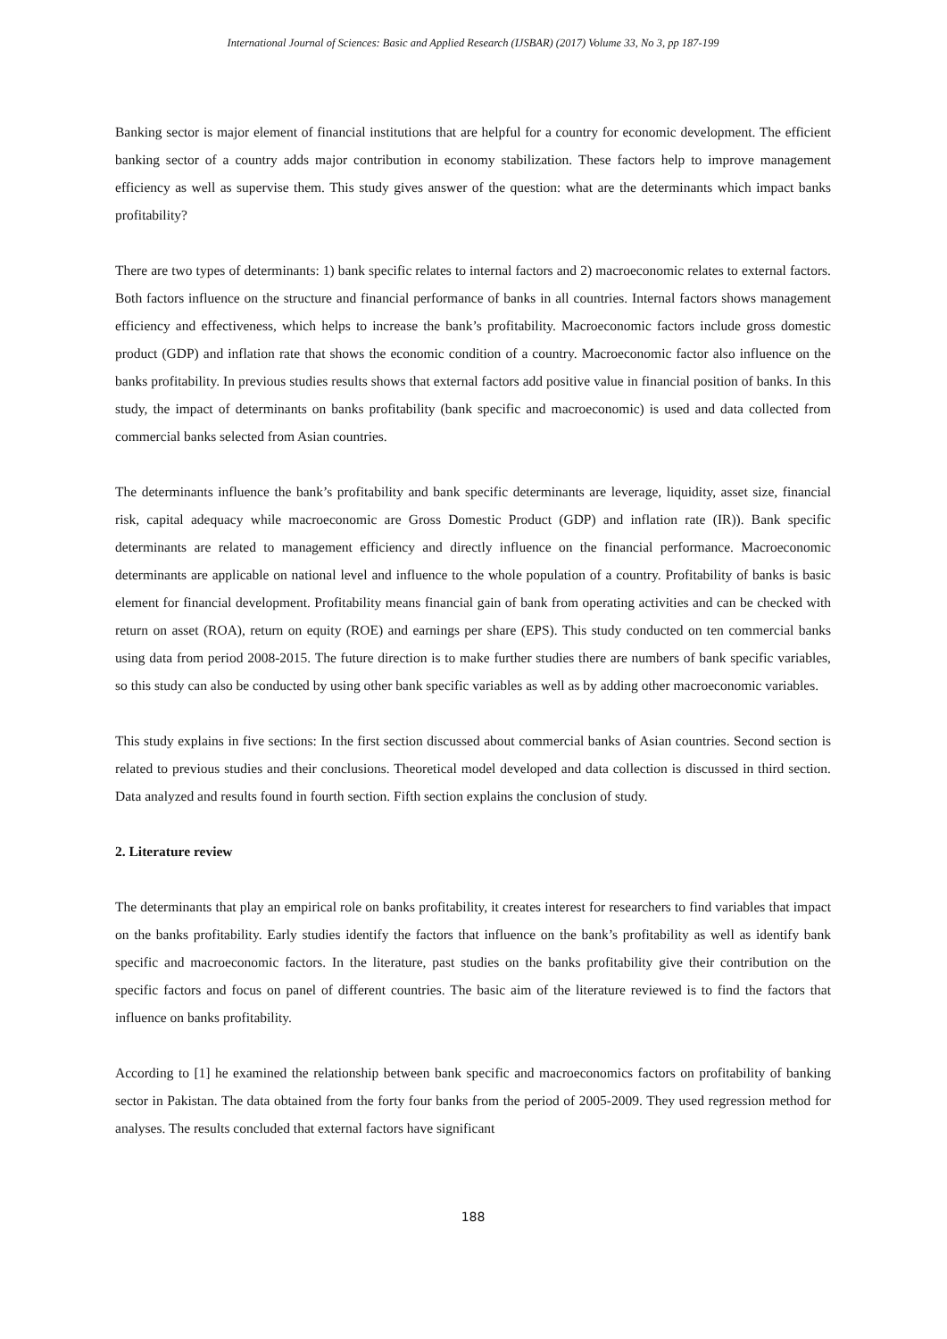International Journal of Sciences: Basic and Applied Research (IJSBAR) (2017) Volume 33, No 3, pp 187-199
Banking sector is major element of financial institutions that are helpful for a country for economic development. The efficient banking sector of a country adds major contribution in economy stabilization. These factors help to improve management efficiency as well as supervise them. This study gives answer of the question: what are the determinants which impact banks profitability?
There are two types of determinants: 1) bank specific relates to internal factors and 2) macroeconomic relates to external factors. Both factors influence on the structure and financial performance of banks in all countries. Internal factors shows management efficiency and effectiveness, which helps to increase the bank’s profitability. Macroeconomic factors include gross domestic product (GDP) and inflation rate that shows the economic condition of a country. Macroeconomic factor also influence on the banks profitability. In previous studies results shows that external factors add positive value in financial position of banks. In this study, the impact of determinants on banks profitability (bank specific and macroeconomic) is used and data collected from commercial banks selected from Asian countries.
The determinants influence the bank’s profitability and bank specific determinants are leverage, liquidity, asset size, financial risk, capital adequacy while macroeconomic are Gross Domestic Product (GDP) and inflation rate (IR)). Bank specific determinants are related to management efficiency and directly influence on the financial performance. Macroeconomic determinants are applicable on national level and influence to the whole population of a country. Profitability of banks is basic element for financial development. Profitability means financial gain of bank from operating activities and can be checked with return on asset (ROA), return on equity (ROE) and earnings per share (EPS). This study conducted on ten commercial banks using data from period 2008-2015. The future direction is to make further studies there are numbers of bank specific variables, so this study can also be conducted by using other bank specific variables as well as by adding other macroeconomic variables.
This study explains in five sections: In the first section discussed about commercial banks of Asian countries. Second section is related to previous studies and their conclusions. Theoretical model developed and data collection is discussed in third section. Data analyzed and results found in fourth section. Fifth section explains the conclusion of study.
2. Literature review
The determinants that play an empirical role on banks profitability, it creates interest for researchers to find variables that impact on the banks profitability. Early studies identify the factors that influence on the bank’s profitability as well as identify bank specific and macroeconomic factors. In the literature, past studies on the banks profitability give their contribution on the specific factors and focus on panel of different countries. The basic aim of the literature reviewed is to find the factors that influence on banks profitability.
According to [1] he examined the relationship between bank specific and macroeconomics factors on profitability of banking sector in Pakistan. The data obtained from the forty four banks from the period of 2005-2009. They used regression method for analyses. The results concluded that external factors have significant
188